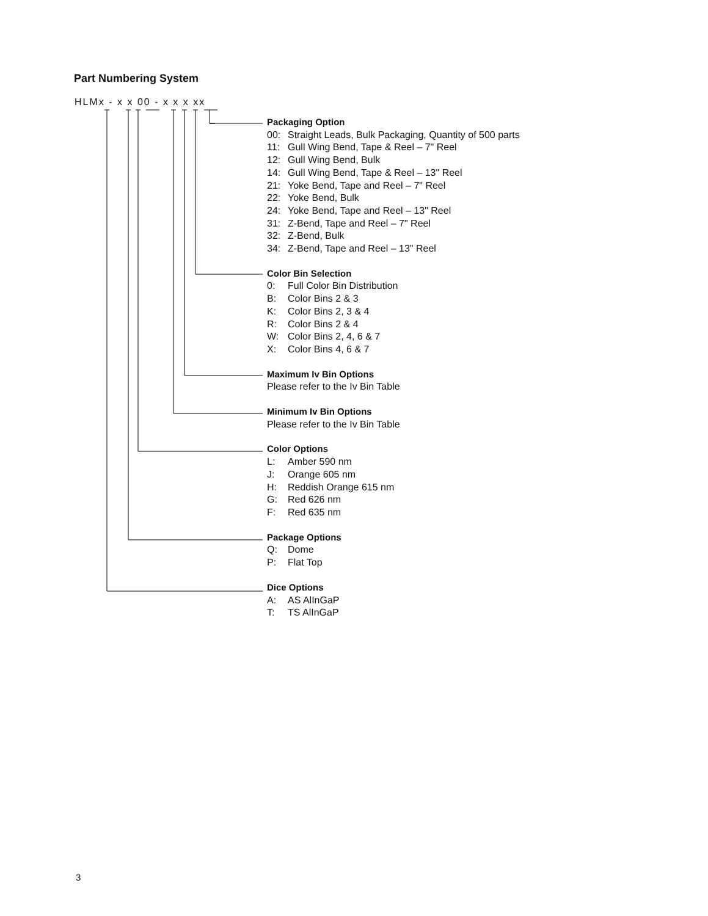Part Numbering System
HLMx - x x 00 - x x x xx
Packaging Option
00: Straight Leads, Bulk Packaging, Quantity of 500 parts
11: Gull Wing Bend, Tape & Reel – 7" Reel
12: Gull Wing Bend, Bulk
14: Gull Wing Bend, Tape & Reel – 13" Reel
21: Yoke Bend, Tape and Reel – 7" Reel
22: Yoke Bend, Bulk
24: Yoke Bend, Tape and Reel – 13" Reel
31: Z-Bend, Tape and Reel – 7" Reel
32: Z-Bend, Bulk
34: Z-Bend, Tape and Reel – 13" Reel
Color Bin Selection
0: Full Color Bin Distribution
B: Color Bins 2 & 3
K: Color Bins 2, 3 & 4
R: Color Bins 2 & 4
W: Color Bins 2, 4, 6 & 7
X: Color Bins 4, 6 & 7
Maximum Iv Bin Options
Please refer to the Iv Bin Table
Minimum Iv Bin Options
Please refer to the Iv Bin Table
Color Options
L: Amber 590 nm
J: Orange 605 nm
H: Reddish Orange 615 nm
G: Red 626 nm
F: Red 635 nm
Package Options
Q: Dome
P: Flat Top
Dice Options
A: AS AlInGaP
T: TS AlInGaP
3